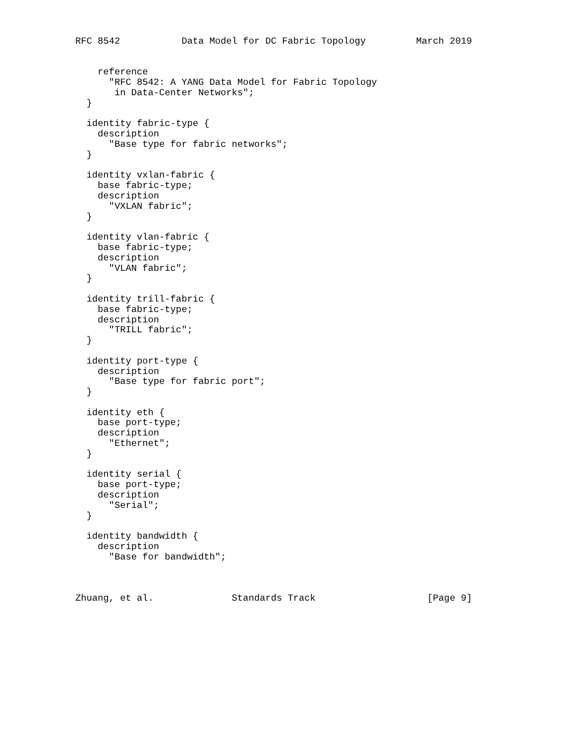RFC 8542           Data Model for DC Fabric Topology         March 2019


    reference
      "RFC 8542: A YANG Data Model for Fabric Topology
       in Data-Center Networks";
  }

  identity fabric-type {
    description
      "Base type for fabric networks";
  }

  identity vxlan-fabric {
    base fabric-type;
    description
      "VXLAN fabric";
  }

  identity vlan-fabric {
    base fabric-type;
    description
      "VLAN fabric";
  }

  identity trill-fabric {
    base fabric-type;
    description
      "TRILL fabric";
  }

  identity port-type {
    description
      "Base type for fabric port";
  }

  identity eth {
    base port-type;
    description
      "Ethernet";
  }

  identity serial {
    base port-type;
    description
      "Serial";
  }

  identity bandwidth {
    description
      "Base for bandwidth";



Zhuang, et al.              Standards Track                    [Page 9]